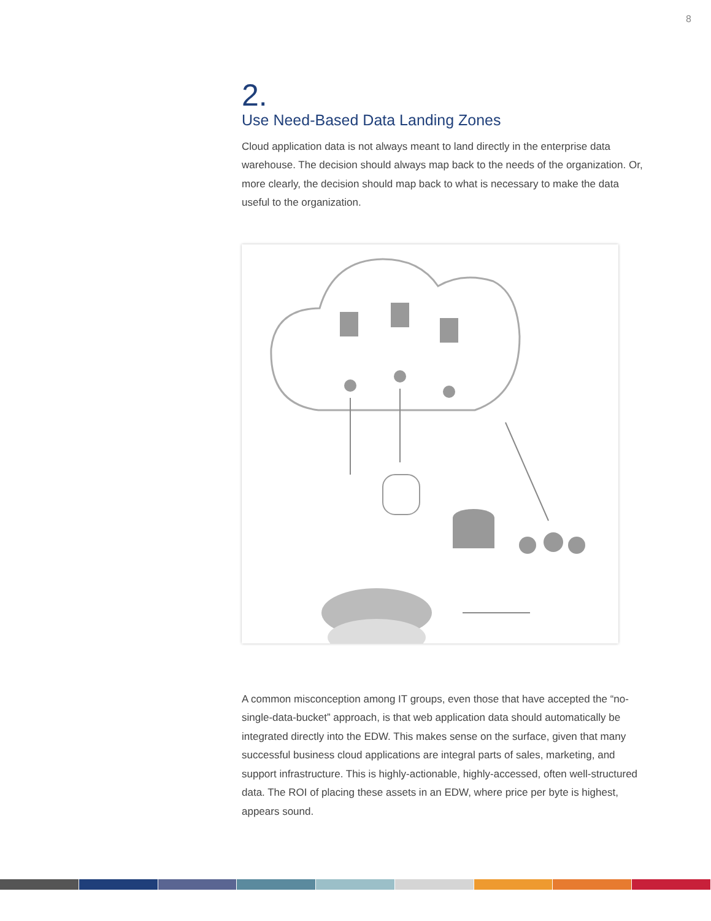8
2.
Use Need-Based Data Landing Zones
Cloud application data is not always meant to land directly in the enterprise data warehouse. The decision should always map back to the needs of the organization. Or, more clearly, the decision should map back to what is necessary to make the data useful to the organization.
A common misconception among IT groups, even those that have accepted the “no-single-data-bucket” approach, is that web application data should automatically be integrated directly into the EDW. This makes sense on the surface, given that many successful business cloud applications are integral parts of sales, marketing, and support infrastructure. This is highly-actionable, highly-accessed, often well-structured data. The ROI of placing these assets in an EDW, where price per byte is highest, appears sound.